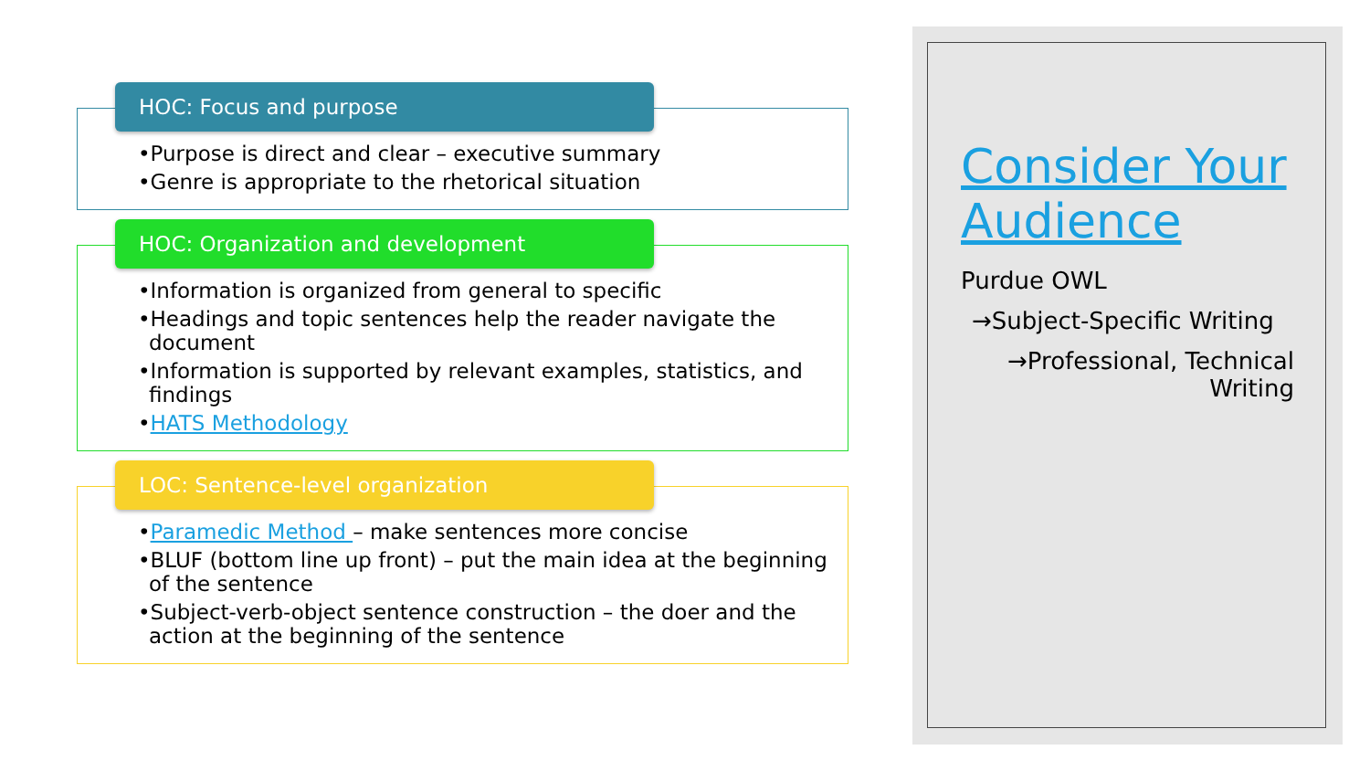HOC: Focus and purpose
•Purpose is direct and clear – executive summary
•Genre is appropriate to the rhetorical situation
HOC: Organization and development
•Information is organized from general to specific
•Headings and topic sentences help the reader navigate the document
•Information is supported by relevant examples, statistics, and findings
•HATS Methodology
LOC: Sentence-level organization
•Paramedic Method – make sentences more concise
•BLUF (bottom line up front) – put the main idea at the beginning of the sentence
•Subject-verb-object sentence construction – the doer and the action at the beginning of the sentence
Consider Your Audience
Purdue OWL
→Subject-Specific Writing
→Professional, Technical Writing